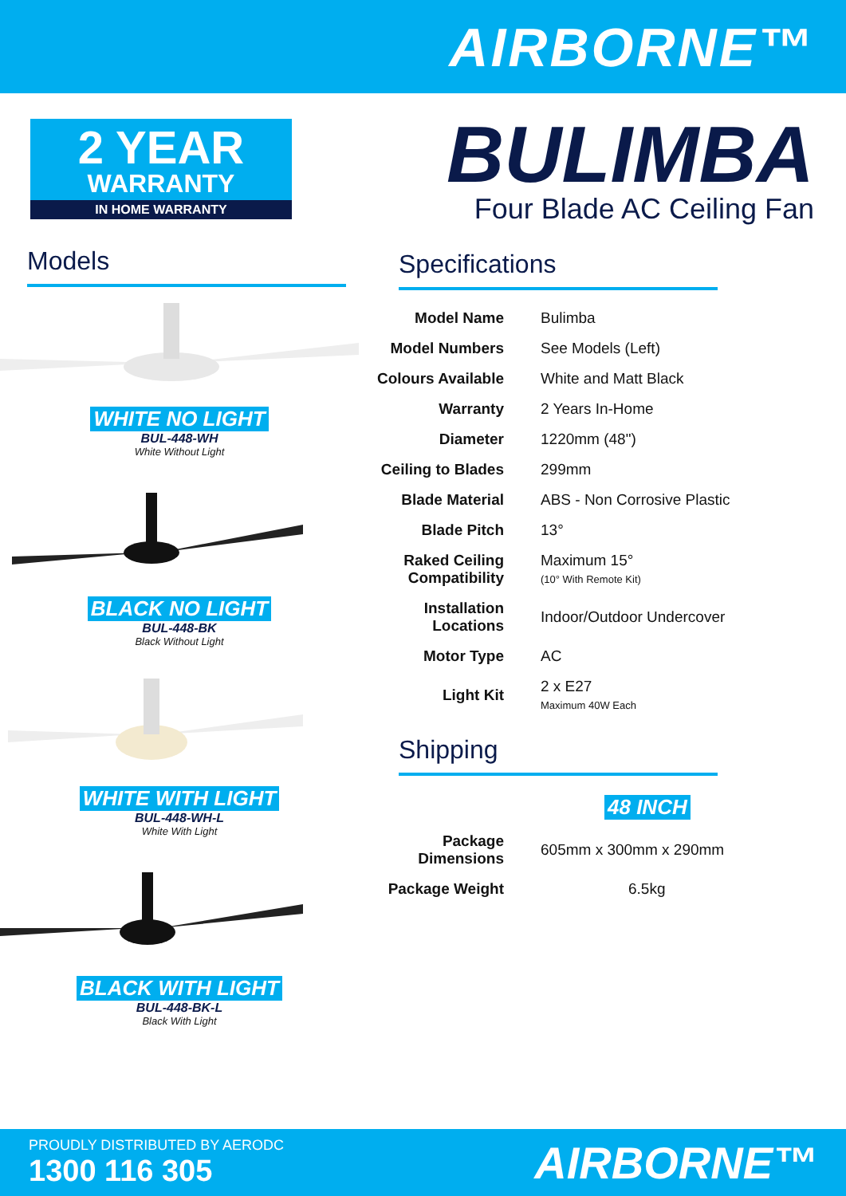AIRBORNE™
2 YEAR
WARRANTY
IN HOME WARRANTY
Models
WHITE NO LIGHT
BUL-448-WH
White Without Light
BLACK NO LIGHT
BUL-448-BK
Black Without Light
WHITE WITH LIGHT
BUL-448-WH-L
White With Light
BLACK WITH LIGHT
BUL-448-BK-L
Black With Light
BULIMBA
Four Blade AC Ceiling Fan
Specifications
| Model Name | Bulimba |
| Model Numbers | See Models (Left) |
| Colours Available | White and Matt Black |
| Warranty | 2 Years In-Home |
| Diameter | 1220mm (48") |
| Ceiling to Blades | 299mm |
| Blade Material | ABS - Non Corrosive Plastic |
| Blade Pitch | 13° |
| Raked Ceiling Compatibility | Maximum 15° (10° With Remote Kit) |
| Installation Locations | Indoor/Outdoor Undercover |
| Motor Type | AC |
| Light Kit | 2 x E27 Maximum 40W Each |
Shipping
| | 48 INCH |
| Package Dimensions | 605mm x 300mm x 290mm |
| Package Weight | 6.5kg |
PROUDLY DISTRIBUTED BY AERODC
1300 116 305
AIRBORNE™